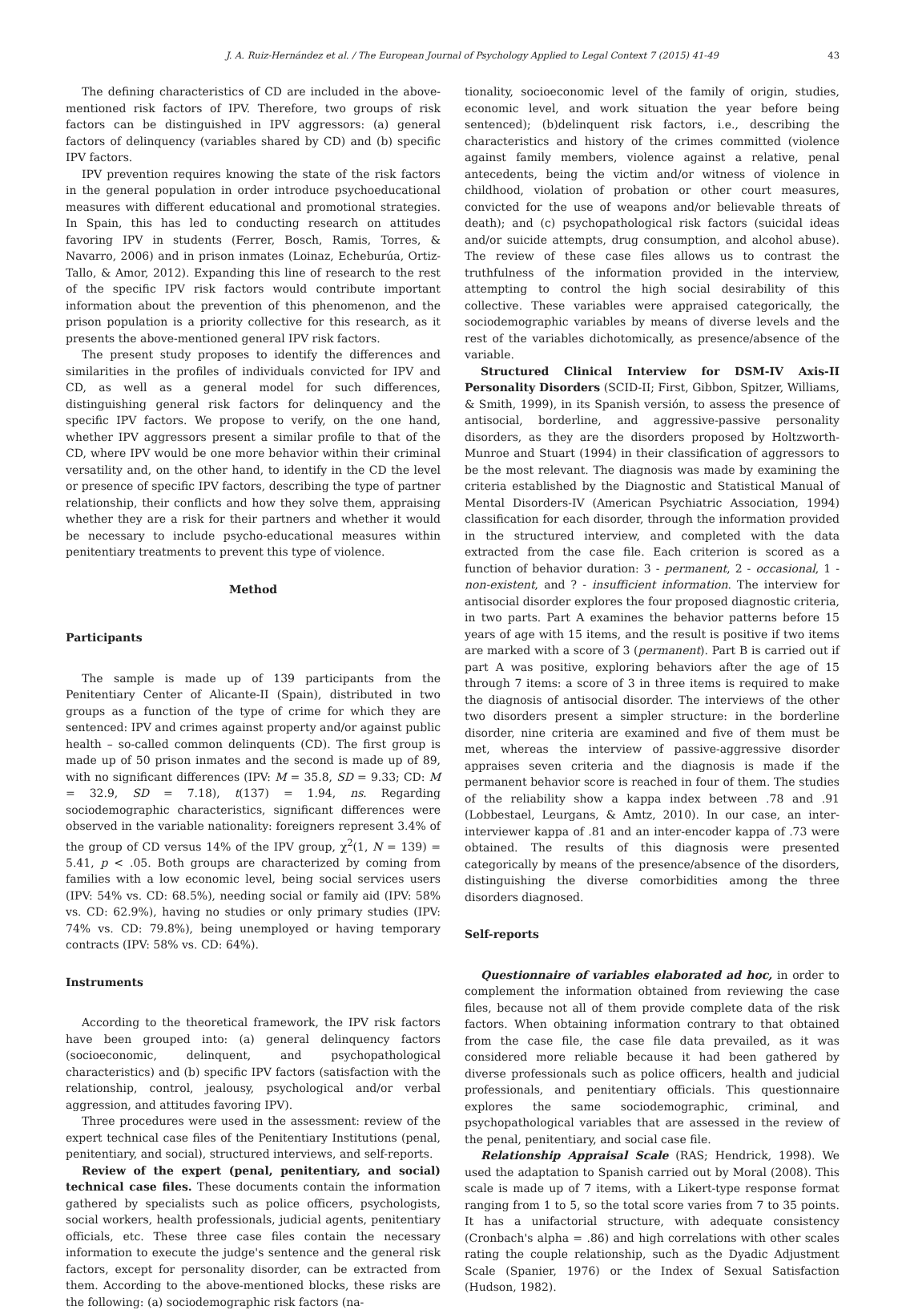J. A. Ruiz-Hernández et al. / The European Journal of Psychology Applied to Legal Context 7 (2015) 41-49 43
The defining characteristics of CD are included in the above-mentioned risk factors of IPV. Therefore, two groups of risk factors can be distinguished in IPV aggressors: (a) general factors of delinquency (variables shared by CD) and (b) specific IPV factors.
IPV prevention requires knowing the state of the risk factors in the general population in order introduce psychoeducational measures with different educational and promotional strategies. In Spain, this has led to conducting research on attitudes favoring IPV in students (Ferrer, Bosch, Ramis, Torres, & Navarro, 2006) and in prison inmates (Loinaz, Echeburúa, Ortiz-Tallo, & Amor, 2012). Expanding this line of research to the rest of the specific IPV risk factors would contribute important information about the prevention of this phenomenon, and the prison population is a priority collective for this research, as it presents the above-mentioned general IPV risk factors.
The present study proposes to identify the differences and similarities in the profiles of individuals convicted for IPV and CD, as well as a general model for such differences, distinguishing general risk factors for delinquency and the specific IPV factors. We propose to verify, on the one hand, whether IPV aggressors present a similar profile to that of the CD, where IPV would be one more behavior within their criminal versatility and, on the other hand, to identify in the CD the level or presence of specific IPV factors, describing the type of partner relationship, their conflicts and how they solve them, appraising whether they are a risk for their partners and whether it would be necessary to include psycho-educational measures within penitentiary treatments to prevent this type of violence.
Method
Participants
The sample is made up of 139 participants from the Penitentiary Center of Alicante-II (Spain), distributed in two groups as a function of the type of crime for which they are sentenced: IPV and crimes against property and/or against public health – so-called common delinquents (CD). The first group is made up of 50 prison inmates and the second is made up of 89, with no significant differences (IPV: M = 35.8, SD = 9.33; CD: M = 32.9, SD = 7.18), t(137) = 1.94, ns. Regarding sociodemographic characteristics, significant differences were observed in the variable nationality: foreigners represent 3.4% of the group of CD versus 14% of the IPV group, χ<sup>2</sup>(1, N = 139) = 5.41, p < .05. Both groups are characterized by coming from families with a low economic level, being social services users (IPV: 54% vs. CD: 68.5%), needing social or family aid (IPV: 58% vs. CD: 62.9%), having no studies or only primary studies (IPV: 74% vs. CD: 79.8%), being unemployed or having temporary contracts (IPV: 58% vs. CD: 64%).
Instruments
According to the theoretical framework, the IPV risk factors have been grouped into: (a) general delinquency factors (socioeconomic, delinquent, and psychopathological characteristics) and (b) specific IPV factors (satisfaction with the relationship, control, jealousy, psychological and/or verbal aggression, and attitudes favoring IPV).
Three procedures were used in the assessment: review of the expert technical case files of the Penitentiary Institutions (penal, penitentiary, and social), structured interviews, and self-reports.
Review of the expert (penal, penitentiary, and social) technical case files. These documents contain the information gathered by specialists such as police officers, psychologists, social workers, health professionals, judicial agents, penitentiary officials, etc. These three case files contain the necessary information to execute the judge's sentence and the general risk factors, except for personality disorder, can be extracted from them. According to the above-mentioned blocks, these risks are the following: (a) sociodemographic risk factors (na-
tionality, socioeconomic level of the family of origin, studies, economic level, and work situation the year before being sentenced); (b)delinquent risk factors, i.e., describing the characteristics and history of the crimes committed (violence against family members, violence against a relative, penal antecedents, being the victim and/or witness of violence in childhood, violation of probation or other court measures, convicted for the use of weapons and/or believable threats of death); and (c) psychopathological risk factors (suicidal ideas and/or suicide attempts, drug consumption, and alcohol abuse). The review of these case files allows us to contrast the truthfulness of the information provided in the interview, attempting to control the high social desirability of this collective. These variables were appraised categorically, the sociodemographic variables by means of diverse levels and the rest of the variables dichotomically, as presence/absence of the variable.
Structured Clinical Interview for DSM-IV Axis-II Personality Disorders (SCID-II; First, Gibbon, Spitzer, Williams, & Smith, 1999), in its Spanish versión, to assess the presence of antisocial, borderline, and aggressive-passive personality disorders, as they are the disorders proposed by Holtzworth-Munroe and Stuart (1994) in their classification of aggressors to be the most relevant. The diagnosis was made by examining the criteria established by the Diagnostic and Statistical Manual of Mental Disorders-IV (American Psychiatric Association, 1994) classification for each disorder, through the information provided in the structured interview, and completed with the data extracted from the case file. Each criterion is scored as a function of behavior duration: 3 - permanent, 2 - occasional, 1 - non-existent, and ? - insufficient information. The interview for antisocial disorder explores the four proposed diagnostic criteria, in two parts. Part A examines the behavior patterns before 15 years of age with 15 items, and the result is positive if two items are marked with a score of 3 (permanent). Part B is carried out if part A was positive, exploring behaviors after the age of 15 through 7 items: a score of 3 in three items is required to make the diagnosis of antisocial disorder. The interviews of the other two disorders present a simpler structure: in the borderline disorder, nine criteria are examined and five of them must be met, whereas the interview of passive-aggressive disorder appraises seven criteria and the diagnosis is made if the permanent behavior score is reached in four of them. The studies of the reliability show a kappa index between .78 and .91 (Lobbestael, Leurgans, & Amtz, 2010). In our case, an inter-interviewer kappa of .81 and an inter-encoder kappa of .73 were obtained. The results of this diagnosis were presented categorically by means of the presence/absence of the disorders, distinguishing the diverse comorbidities among the three disorders diagnosed.
Self-reports
Questionnaire of variables elaborated ad hoc, in order to complement the information obtained from reviewing the case files, because not all of them provide complete data of the risk factors. When obtaining information contrary to that obtained from the case file, the case file data prevailed, as it was considered more reliable because it had been gathered by diverse professionals such as police officers, health and judicial professionals, and penitentiary officials. This questionnaire explores the same sociodemographic, criminal, and psychopathological variables that are assessed in the review of the penal, penitentiary, and social case file.
Relationship Appraisal Scale (RAS; Hendrick, 1998). We used the adaptation to Spanish carried out by Moral (2008). This scale is made up of 7 items, with a Likert-type response format ranging from 1 to 5, so the total score varies from 7 to 35 points. It has a unifactorial structure, with adequate consistency (Cronbach's alpha = .86) and high correlations with other scales rating the couple relationship, such as the Dyadic Adjustment Scale (Spanier, 1976) or the Index of Sexual Satisfaction (Hudson, 1982).